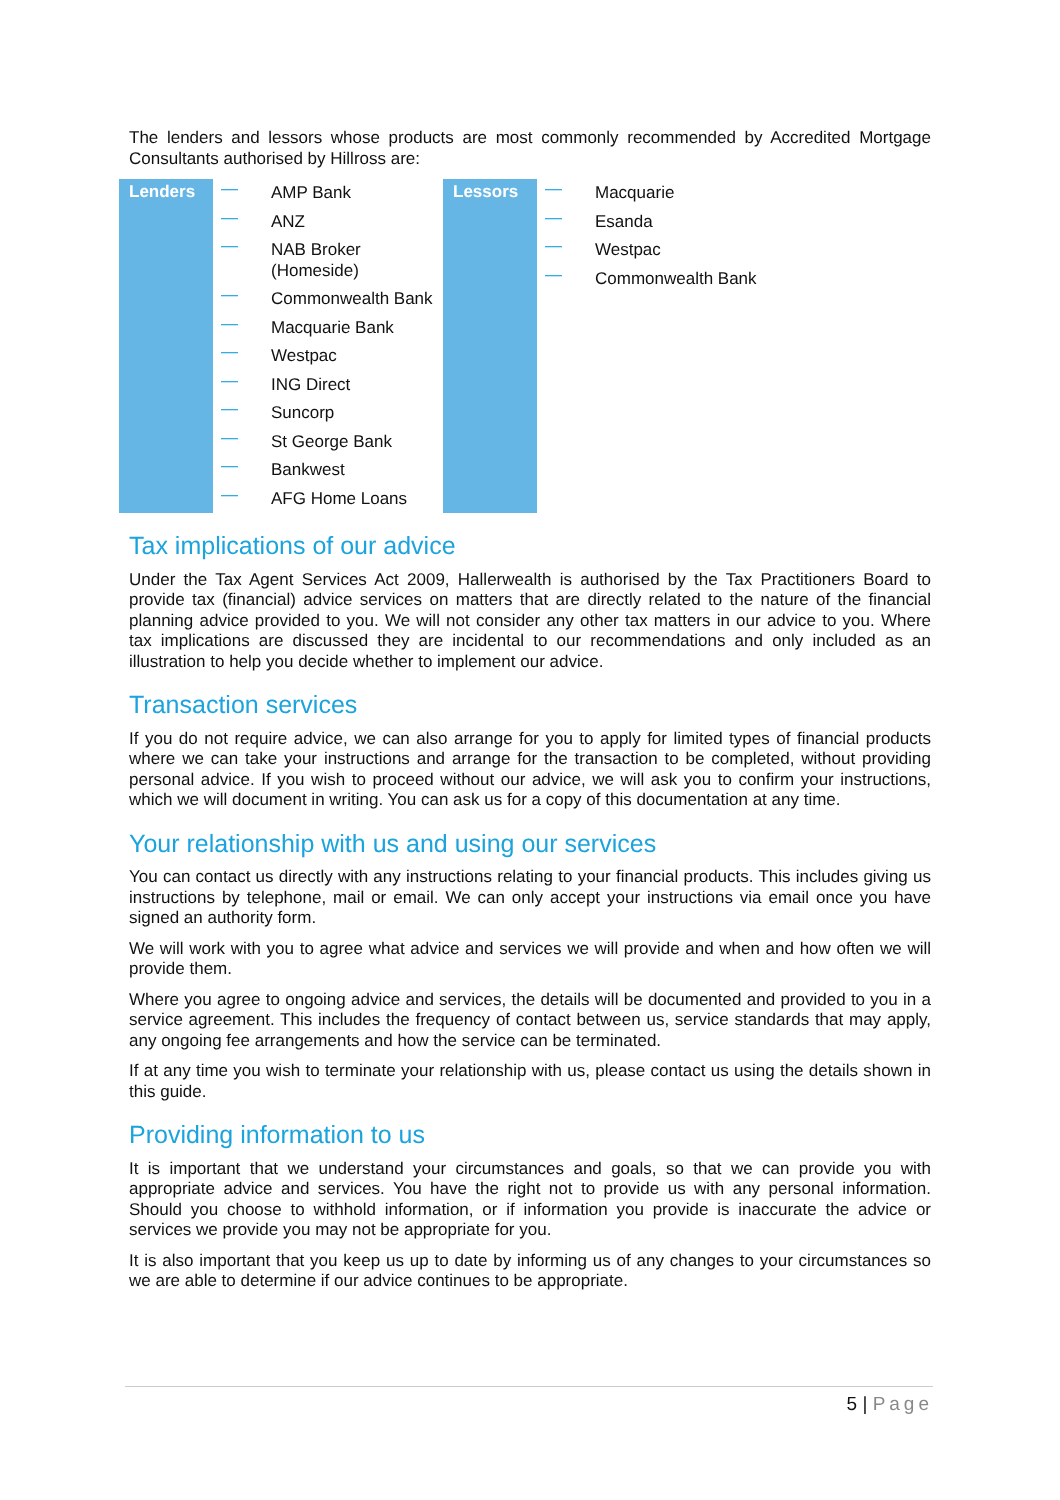The lenders and lessors whose products are most commonly recommended by Accredited Mortgage Consultants authorised by Hillross are:
| Lenders | / — / AMP Bank / / — / ANZ / / — / NAB Broker (Homeside) / / — / Commonwealth Bank / / — / Macquarie Bank / / — / Westpac / / — / ING Direct / / — / Suncorp / / — / St George Bank / / — / Bankwest / / — / AFG Home Loans / | Lessors | / — / Macquarie / / — / Esanda / / — / Westpac / / — / Commonwealth Bank / |
Tax implications of our advice
Under the Tax Agent Services Act 2009, Hallerwealth is authorised by the Tax Practitioners Board to provide tax (financial) advice services on matters that are directly related to the nature of the financial planning advice provided to you. We will not consider any other tax matters in our advice to you. Where tax implications are discussed they are incidental to our recommendations and only included as an illustration to help you decide whether to implement our advice.
Transaction services
If you do not require advice, we can also arrange for you to apply for limited types of financial products where we can take your instructions and arrange for the transaction to be completed, without providing personal advice. If you wish to proceed without our advice, we will ask you to confirm your instructions, which we will document in writing. You can ask us for a copy of this documentation at any time.
Your relationship with us and using our services
You can contact us directly with any instructions relating to your financial products. This includes giving us instructions by telephone, mail or email. We can only accept your instructions via email once you have signed an authority form.
We will work with you to agree what advice and services we will provide and when and how often we will provide them.
Where you agree to ongoing advice and services, the details will be documented and provided to you in a service agreement. This includes the frequency of contact between us, service standards that may apply, any ongoing fee arrangements and how the service can be terminated.
If at any time you wish to terminate your relationship with us, please contact us using the details shown in this guide.
Providing information to us
It is important that we understand your circumstances and goals, so that we can provide you with appropriate advice and services. You have the right not to provide us with any personal information. Should you choose to withhold information, or if information you provide is inaccurate the advice or services we provide you may not be appropriate for you.
It is also important that you keep us up to date by informing us of any changes to your circumstances so we are able to determine if our advice continues to be appropriate.
5 | Page